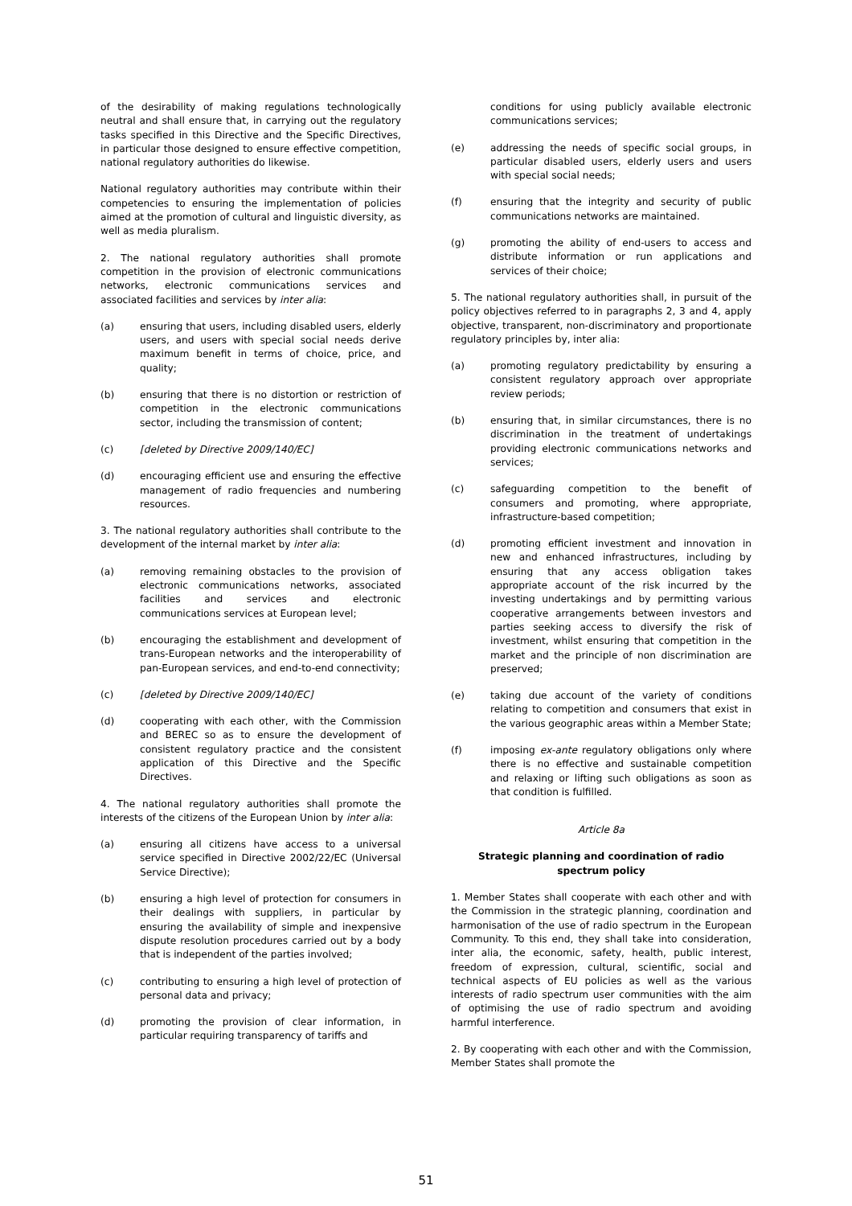of the desirability of making regulations technologically neutral and shall ensure that, in carrying out the regulatory tasks specified in this Directive and the Specific Directives, in particular those designed to ensure effective competition, national regulatory authorities do likewise.
National regulatory authorities may contribute within their competencies to ensuring the implementation of policies aimed at the promotion of cultural and linguistic diversity, as well as media pluralism.
2. The national regulatory authorities shall promote competition in the provision of electronic communications networks, electronic communications services and associated facilities and services by inter alia:
(a) ensuring that users, including disabled users, elderly users, and users with special social needs derive maximum benefit in terms of choice, price, and quality;
(b) ensuring that there is no distortion or restriction of competition in the electronic communications sector, including the transmission of content;
(c) [deleted by Directive 2009/140/EC]
(d) encouraging efficient use and ensuring the effective management of radio frequencies and numbering resources.
3. The national regulatory authorities shall contribute to the development of the internal market by inter alia:
(a) removing remaining obstacles to the provision of electronic communications networks, associated facilities and services and electronic communications services at European level;
(b) encouraging the establishment and development of trans-European networks and the interoperability of pan-European services, and end-to-end connectivity;
(c) [deleted by Directive 2009/140/EC]
(d) cooperating with each other, with the Commission and BEREC so as to ensure the development of consistent regulatory practice and the consistent application of this Directive and the Specific Directives.
4. The national regulatory authorities shall promote the interests of the citizens of the European Union by inter alia:
(a) ensuring all citizens have access to a universal service specified in Directive 2002/22/EC (Universal Service Directive);
(b) ensuring a high level of protection for consumers in their dealings with suppliers, in particular by ensuring the availability of simple and inexpensive dispute resolution procedures carried out by a body that is independent of the parties involved;
(c) contributing to ensuring a high level of protection of personal data and privacy;
(d) promoting the provision of clear information, in particular requiring transparency of tariffs and
conditions for using publicly available electronic communications services;
(e) addressing the needs of specific social groups, in particular disabled users, elderly users and users with special social needs;
(f) ensuring that the integrity and security of public communications networks are maintained.
(g) promoting the ability of end-users to access and distribute information or run applications and services of their choice;
5. The national regulatory authorities shall, in pursuit of the policy objectives referred to in paragraphs 2, 3 and 4, apply objective, transparent, non-discriminatory and proportionate regulatory principles by, inter alia:
(a) promoting regulatory predictability by ensuring a consistent regulatory approach over appropriate review periods;
(b) ensuring that, in similar circumstances, there is no discrimination in the treatment of undertakings providing electronic communications networks and services;
(c) safeguarding competition to the benefit of consumers and promoting, where appropriate, infrastructure-based competition;
(d) promoting efficient investment and innovation in new and enhanced infrastructures, including by ensuring that any access obligation takes appropriate account of the risk incurred by the investing undertakings and by permitting various cooperative arrangements between investors and parties seeking access to diversify the risk of investment, whilst ensuring that competition in the market and the principle of non discrimination are preserved;
(e) taking due account of the variety of conditions relating to competition and consumers that exist in the various geographic areas within a Member State;
(f) imposing ex-ante regulatory obligations only where there is no effective and sustainable competition and relaxing or lifting such obligations as soon as that condition is fulfilled.
Article 8a
Strategic planning and coordination of radio spectrum policy
1. Member States shall cooperate with each other and with the Commission in the strategic planning, coordination and harmonisation of the use of radio spectrum in the European Community. To this end, they shall take into consideration, inter alia, the economic, safety, health, public interest, freedom of expression, cultural, scientific, social and technical aspects of EU policies as well as the various interests of radio spectrum user communities with the aim of optimising the use of radio spectrum and avoiding harmful interference.
2. By cooperating with each other and with the Commission, Member States shall promote the
51